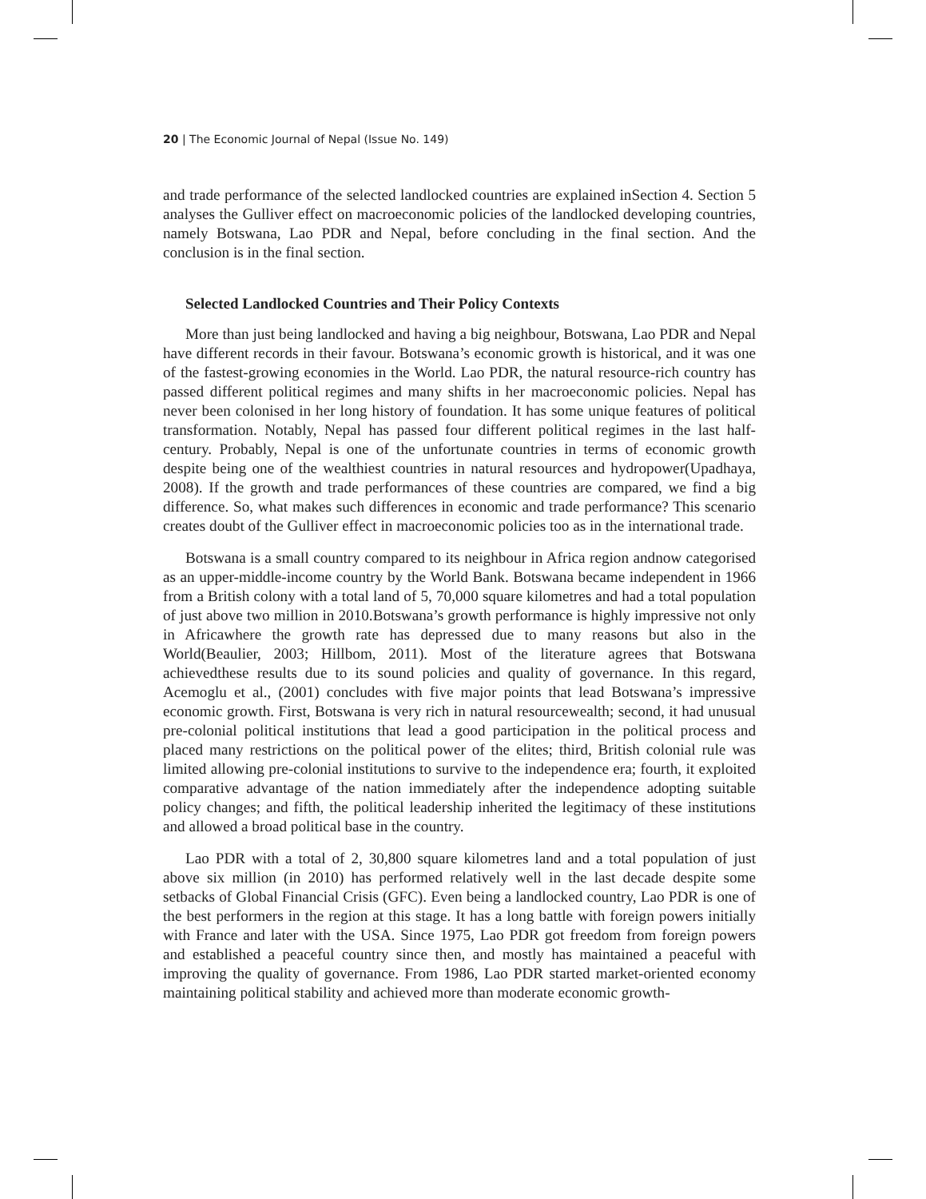20 | The Economic Journal of Nepal (Issue No. 149)
and trade performance of the selected landlocked countries are explained inSection 4. Section 5 analyses the Gulliver effect on macroeconomic policies of the landlocked developing countries, namely Botswana, Lao PDR and Nepal, before concluding in the final section. And the conclusion is in the final section.
Selected Landlocked Countries and Their Policy Contexts
More than just being landlocked and having a big neighbour, Botswana, Lao PDR and Nepal have different records in their favour. Botswana’s economic growth is historical, and it was one of the fastest-growing economies in the World. Lao PDR, the natural resource-rich country has passed different political regimes and many shifts in her macroeconomic policies. Nepal has never been colonised in her long history of foundation. It has some unique features of political transformation. Notably, Nepal has passed four different political regimes in the last half-century. Probably, Nepal is one of the unfortunate countries in terms of economic growth despite being one of the wealthiest countries in natural resources and hydropower(Upadhaya, 2008). If the growth and trade performances of these countries are compared, we find a big difference. So, what makes such differences in economic and trade performance? This scenario creates doubt of the Gulliver effect in macroeconomic policies too as in the international trade.
Botswana is a small country compared to its neighbour in Africa region andnow categorised as an upper-middle-income country by the World Bank. Botswana became independent in 1966 from a British colony with a total land of 5, 70,000 square kilometres and had a total population of just above two million in 2010.Botswana’s growth performance is highly impressive not only in Africawhere the growth rate has depressed due to many reasons but also in the World(Beaulier, 2003; Hillbom, 2011). Most of the literature agrees that Botswana achievedthese results due to its sound policies and quality of governance. In this regard, Acemoglu et al., (2001) concludes with five major points that lead Botswana’s impressive economic growth. First, Botswana is very rich in natural resourcewealth; second, it had unusual pre-colonial political institutions that lead a good participation in the political process and placed many restrictions on the political power of the elites; third, British colonial rule was limited allowing pre-colonial institutions to survive to the independence era; fourth, it exploited comparative advantage of the nation immediately after the independence adopting suitable policy changes; and fifth, the political leadership inherited the legitimacy of these institutions and allowed a broad political base in the country.
Lao PDR with a total of 2, 30,800 square kilometres land and a total population of just above six million (in 2010) has performed relatively well in the last decade despite some setbacks of Global Financial Crisis (GFC). Even being a landlocked country, Lao PDR is one of the best performers in the region at this stage. It has a long battle with foreign powers initially with France and later with the USA. Since 1975, Lao PDR got freedom from foreign powers and established a peaceful country since then, and mostly has maintained a peaceful with improving the quality of governance. From 1986, Lao PDR started market-oriented economy maintaining political stability and achieved more than moderate economic growth-